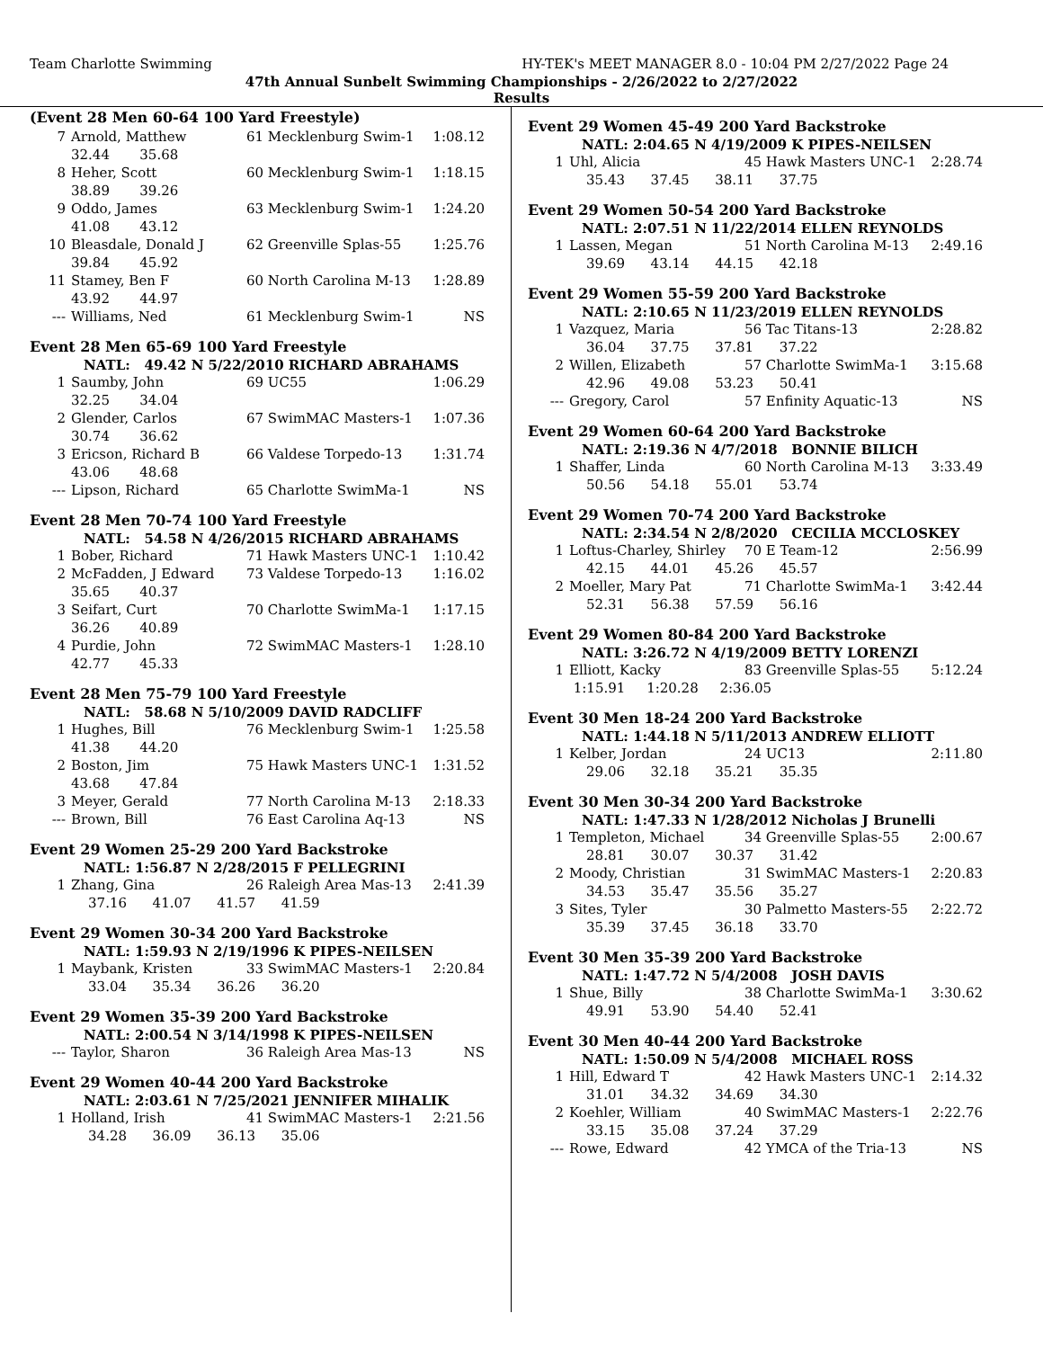Team Charlotte Swimming HY-TEK's MEET MANAGER 8.0 - 10:04 PM 2/27/2022 Page 24
47th Annual Sunbelt Swimming Championships - 2/26/2022 to 2/27/2022
Results
(Event 28 Men 60-64 100 Yard Freestyle)
| 7 | Arnold, Matthew | 61 Mecklenburg Swim-1 | 1:08.12 |
| | 32.44 35.68 | | |
| 8 | Heher, Scott | 60 Mecklenburg Swim-1 | 1:18.15 |
| | 38.89 39.26 | | |
| 9 | Oddo, James | 63 Mecklenburg Swim-1 | 1:24.20 |
| | 41.08 43.12 | | |
| 10 | Bleasdale, Donald J | 62 Greenville Splas-55 | 1:25.76 |
| | 39.84 45.92 | | |
| 11 | Stamey, Ben F | 60 North Carolina M-13 | 1:28.89 |
| | 43.92 44.97 | | |
| --- | Williams, Ned | 61 Mecklenburg Swim-1 | NS |
Event 28 Men 65-69 100 Yard Freestyle
NATL: 49.42 N 5/22/2010 RICHARD ABRAHAMS
| 1 | Saumby, John | 69 UC55 | 1:06.29 |
| | 32.25 34.04 | | |
| 2 | Glender, Carlos | 67 SwimMAC Masters-1 | 1:07.36 |
| | 30.74 36.62 | | |
| 3 | Ericson, Richard B | 66 Valdese Torpedo-13 | 1:31.74 |
| | 43.06 48.68 | | |
| --- | Lipson, Richard | 65 Charlotte SwimMa-1 | NS |
Event 28 Men 70-74 100 Yard Freestyle
NATL: 54.58 N 4/26/2015 RICHARD ABRAHAMS
| 1 | Bober, Richard | 71 Hawk Masters UNC-1 | 1:10.42 |
| 2 | McFadden, J Edward | 73 Valdese Torpedo-13 | 1:16.02 |
| | 35.65 40.37 | | |
| 3 | Seifart, Curt | 70 Charlotte SwimMa-1 | 1:17.15 |
| | 36.26 40.89 | | |
| 4 | Purdie, John | 72 SwimMAC Masters-1 | 1:28.10 |
| | 42.77 45.33 | | |
Event 28 Men 75-79 100 Yard Freestyle
NATL: 58.68 N 5/10/2009 DAVID RADCLIFF
| 1 | Hughes, Bill | 76 Mecklenburg Swim-1 | 1:25.58 |
| | 41.38 44.20 | | |
| 2 | Boston, Jim | 75 Hawk Masters UNC-1 | 1:31.52 |
| | 43.68 47.84 | | |
| 3 | Meyer, Gerald | 77 North Carolina M-13 | 2:18.33 |
| --- | Brown, Bill | 76 East Carolina Aq-13 | NS |
Event 29 Women 25-29 200 Yard Backstroke
NATL: 1:56.87 N 2/28/2015 F PELLEGRINI
| 1 | Zhang, Gina | 26 Raleigh Area Mas-13 | 2:41.39 |
| | 37.16 41.07 41.57 41.59 | | |
Event 29 Women 30-34 200 Yard Backstroke
NATL: 1:59.93 N 2/19/1996 K PIPES-NEILSEN
| 1 | Maybank, Kristen | 33 SwimMAC Masters-1 | 2:20.84 |
| | 33.04 35.34 36.26 36.20 | | |
Event 29 Women 35-39 200 Yard Backstroke
NATL: 2:00.54 N 3/14/1998 K PIPES-NEILSEN
| --- | Taylor, Sharon | 36 Raleigh Area Mas-13 | NS |
Event 29 Women 40-44 200 Yard Backstroke
NATL: 2:03.61 N 7/25/2021 JENNIFER MIHALIK
| 1 | Holland, Irish | 41 SwimMAC Masters-1 | 2:21.56 |
| | 34.28 36.09 36.13 35.06 | | |
Event 29 Women 45-49 200 Yard Backstroke
NATL: 2:04.65 N 4/19/2009 K PIPES-NEILSEN
| 1 | Uhl, Alicia | 45 Hawk Masters UNC-1 | 2:28.74 |
| | 35.43 37.45 38.11 37.75 | | |
Event 29 Women 50-54 200 Yard Backstroke
NATL: 2:07.51 N 11/22/2014 ELLEN REYNOLDS
| 1 | Lassen, Megan | 51 North Carolina M-13 | 2:49.16 |
| | 39.69 43.14 44.15 42.18 | | |
Event 29 Women 55-59 200 Yard Backstroke
NATL: 2:10.65 N 11/23/2019 ELLEN REYNOLDS
| 1 | Vazquez, Maria | 56 Tac Titans-13 | 2:28.82 |
| | 36.04 37.75 37.81 37.22 | | |
| 2 | Willen, Elizabeth | 57 Charlotte SwimMa-1 | 3:15.68 |
| | 42.96 49.08 53.23 50.41 | | |
| --- | Gregory, Carol | 57 Enfinity Aquatic-13 | NS |
Event 29 Women 60-64 200 Yard Backstroke
NATL: 2:19.36 N 4/7/2018 BONNIE BILICH
| 1 | Shaffer, Linda | 60 North Carolina M-13 | 3:33.49 |
| | 50.56 54.18 55.01 53.74 | | |
Event 29 Women 70-74 200 Yard Backstroke
NATL: 2:34.54 N 2/8/2020 CECILIA MCCLOSKEY
| 1 | Loftus-Charley, Shirley | 70 E Team-12 | 2:56.99 |
| | 42.15 44.01 45.26 45.57 | | |
| 2 | Moeller, Mary Pat | 71 Charlotte SwimMa-1 | 3:42.44 |
| | 52.31 56.38 57.59 56.16 | | |
Event 29 Women 80-84 200 Yard Backstroke
NATL: 3:26.72 N 4/19/2009 BETTY LORENZI
| 1 | Elliott, Kacky | 83 Greenville Splas-55 | 5:12.24 |
| | 1:15.91 1:20.28 2:36.05 | | |
Event 30 Men 18-24 200 Yard Backstroke
NATL: 1:44.18 N 5/11/2013 ANDREW ELLIOTT
| 1 | Kelber, Jordan | 24 UC13 | 2:11.80 |
| | 29.06 32.18 35.21 35.35 | | |
Event 30 Men 30-34 200 Yard Backstroke
NATL: 1:47.33 N 1/28/2012 Nicholas J Brunelli
| 1 | Templeton, Michael | 34 Greenville Splas-55 | 2:00.67 |
| | 28.81 30.07 30.37 31.42 | | |
| 2 | Moody, Christian | 31 SwimMAC Masters-1 | 2:20.83 |
| | 34.53 35.47 35.56 35.27 | | |
| 3 | Sites, Tyler | 30 Palmetto Masters-55 | 2:22.72 |
| | 35.39 37.45 36.18 33.70 | | |
Event 30 Men 35-39 200 Yard Backstroke
NATL: 1:47.72 N 5/4/2008 JOSH DAVIS
| 1 | Shue, Billy | 38 Charlotte SwimMa-1 | 3:30.62 |
| | 49.91 53.90 54.40 52.41 | | |
Event 30 Men 40-44 200 Yard Backstroke
NATL: 1:50.09 N 5/4/2008 MICHAEL ROSS
| 1 | Hill, Edward T | 42 Hawk Masters UNC-1 | 2:14.32 |
| | 31.01 34.32 34.69 34.30 | | |
| 2 | Koehler, William | 40 SwimMAC Masters-1 | 2:22.76 |
| | 33.15 35.08 37.24 37.29 | | |
| --- | Rowe, Edward | 42 YMCA of the Tria-13 | NS |